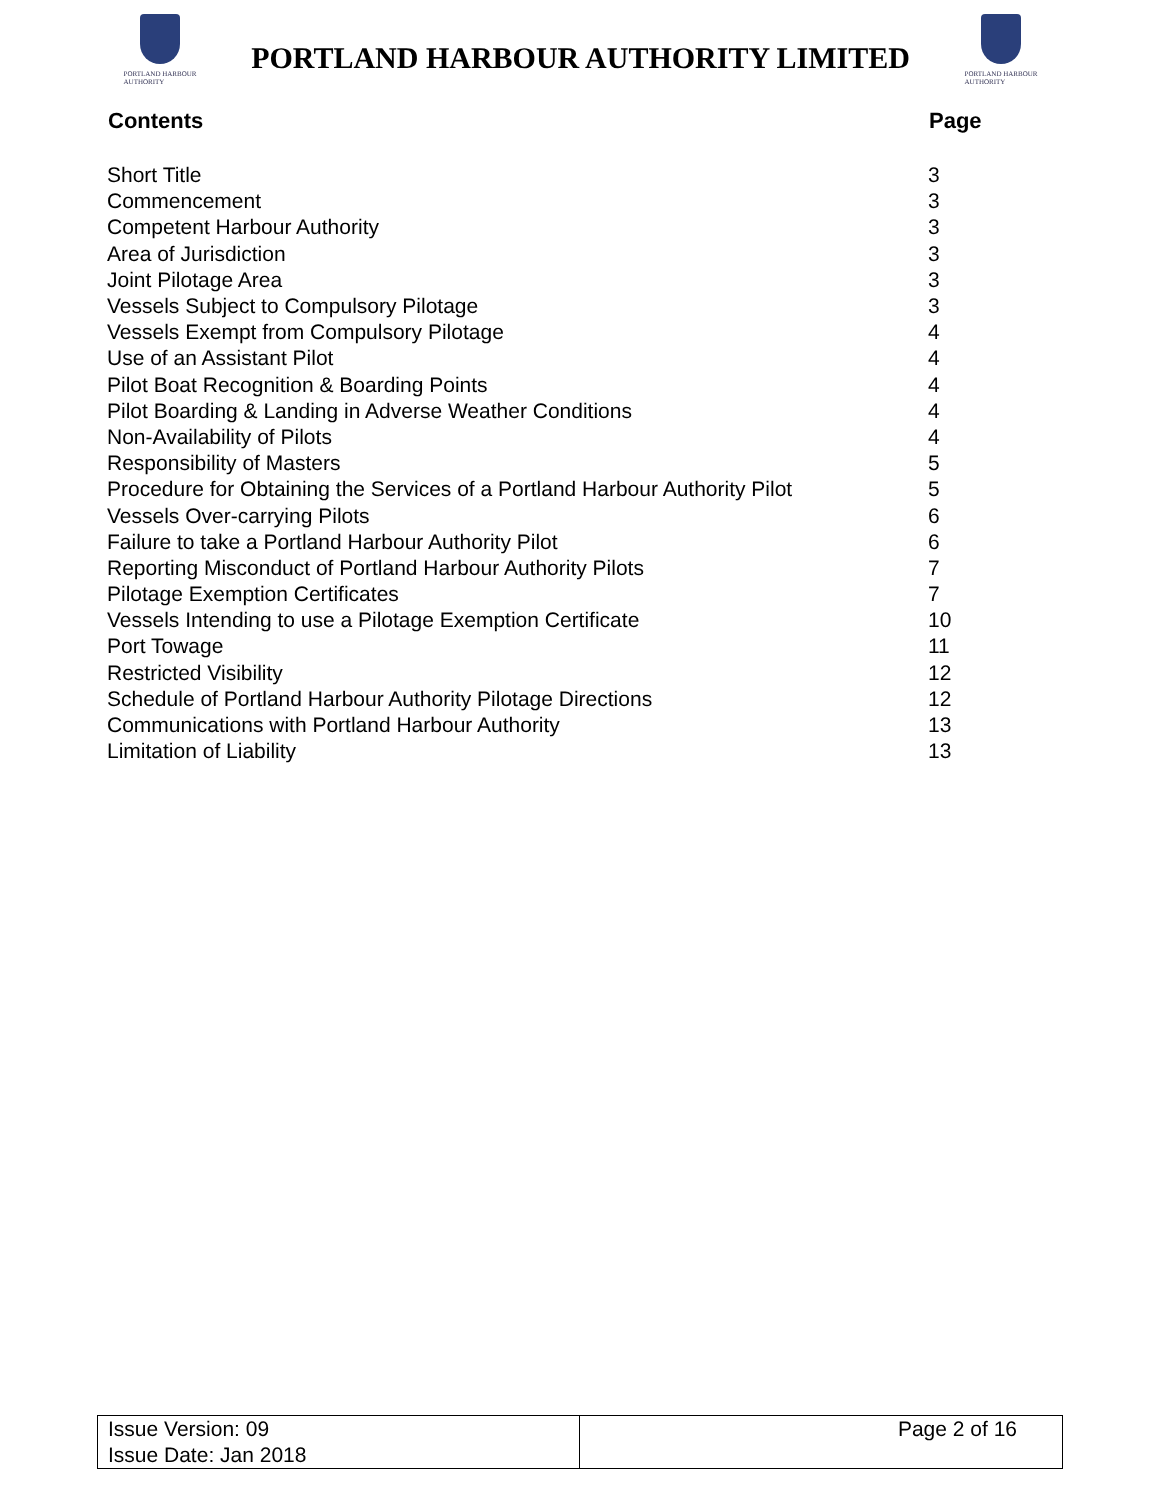PORTLAND HARBOUR
AUTHORITY
PORTLAND HARBOUR AUTHORITY LIMITED
PORTLAND HARBOUR
AUTHORITY
| Contents | Page |
| --- | --- |
| Short Title | 3 |
| Commencement | 3 |
| Competent Harbour Authority | 3 |
| Area of Jurisdiction | 3 |
| Joint Pilotage Area | 3 |
| Vessels Subject to Compulsory Pilotage | 3 |
| Vessels Exempt from Compulsory Pilotage | 4 |
| Use of an Assistant Pilot | 4 |
| Pilot Boat Recognition & Boarding Points | 4 |
| Pilot Boarding & Landing in Adverse Weather Conditions | 4 |
| Non-Availability of Pilots | 4 |
| Responsibility of Masters | 5 |
| Procedure for Obtaining the Services of a Portland Harbour Authority Pilot | 5 |
| Vessels Over-carrying Pilots | 6 |
| Failure to take a Portland Harbour Authority Pilot | 6 |
| Reporting Misconduct of Portland Harbour Authority Pilots | 7 |
| Pilotage Exemption Certificates | 7 |
| Vessels Intending to use a Pilotage Exemption Certificate | 10 |
| Port Towage | 11 |
| Restricted Visibility | 12 |
| Schedule of Portland Harbour Authority Pilotage Directions | 12 |
| Communications with Portland Harbour Authority | 13 |
| Limitation of Liability | 13 |
| Issue Version: 09 Issue Date: Jan 2018 | Page 2 of 16 |